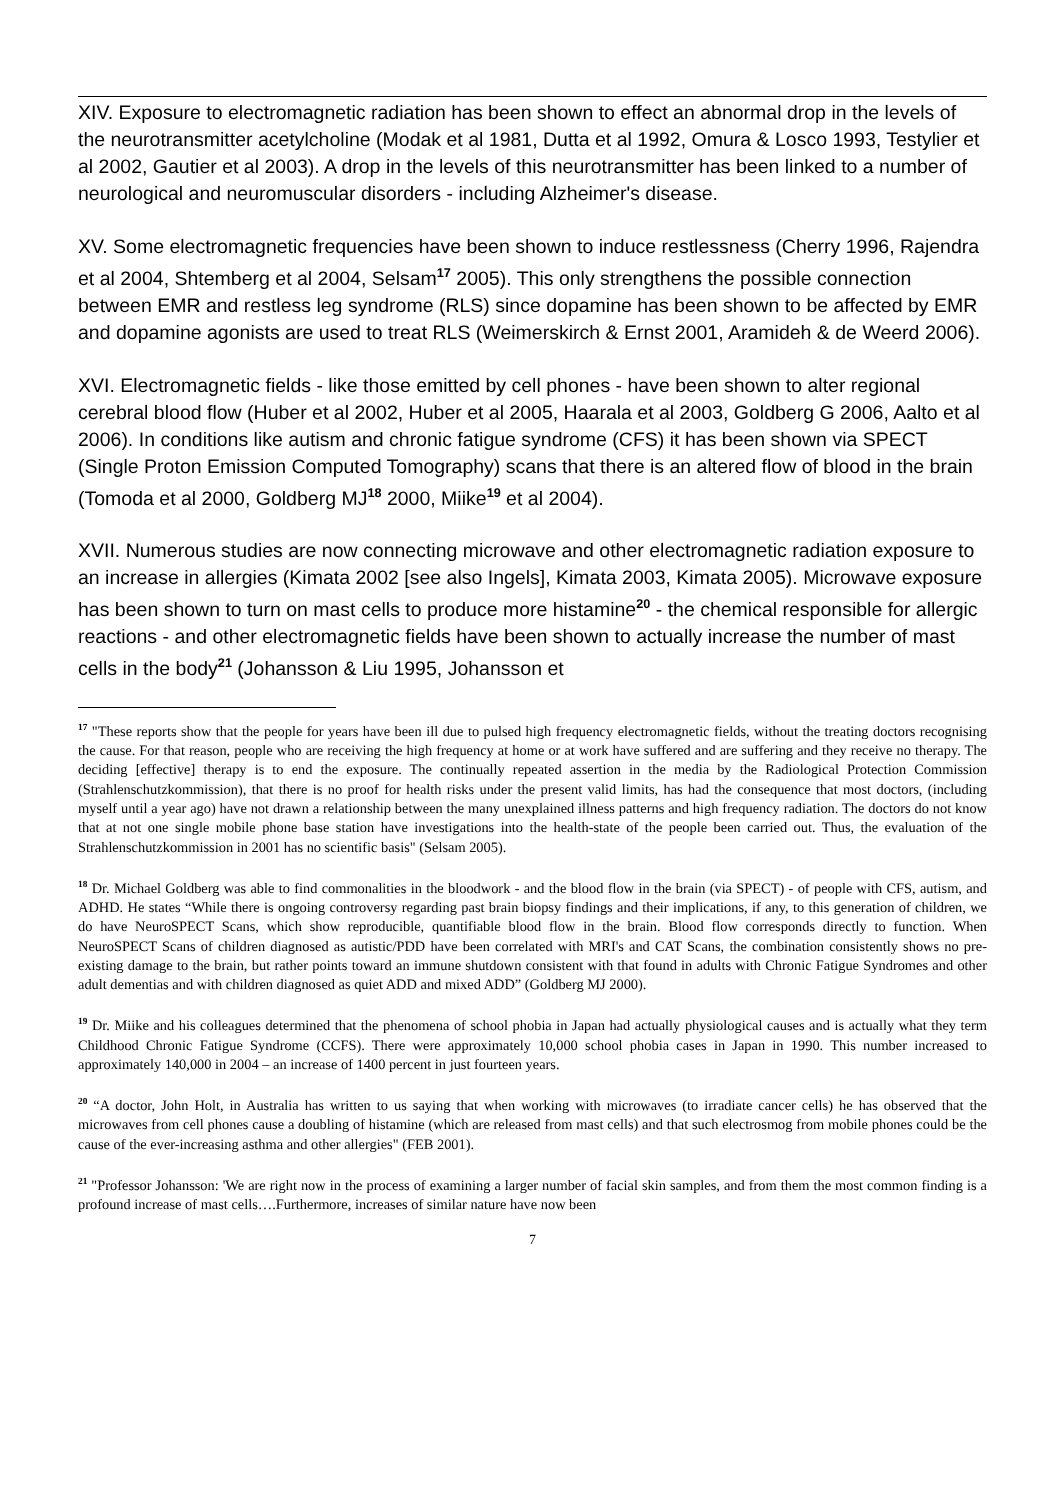XIV. Exposure to electromagnetic radiation has been shown to effect an abnormal drop in the levels of the neurotransmitter acetylcholine (Modak et al 1981, Dutta et al 1992, Omura & Losco 1993, Testylier et al 2002, Gautier et al 2003). A drop in the levels of this neurotransmitter has been linked to a number of neurological and neuromuscular disorders - including Alzheimer's disease.
XV. Some electromagnetic frequencies have been shown to induce restlessness (Cherry 1996, Rajendra et al 2004, Shtemberg et al 2004, Selsam<sup>17</sup> 2005). This only strengthens the possible connection between EMR and restless leg syndrome (RLS) since dopamine has been shown to be affected by EMR and dopamine agonists are used to treat RLS (Weimerskirch & Ernst 2001, Aramideh & de Weerd 2006).
XVI. Electromagnetic fields - like those emitted by cell phones - have been shown to alter regional cerebral blood flow (Huber et al 2002, Huber et al 2005, Haarala et al 2003, Goldberg G 2006, Aalto et al 2006). In conditions like autism and chronic fatigue syndrome (CFS) it has been shown via SPECT (Single Proton Emission Computed Tomography) scans that there is an altered flow of blood in the brain (Tomoda et al 2000, Goldberg MJ<sup>18</sup> 2000, Miike<sup>19</sup> et al 2004).
XVII. Numerous studies are now connecting microwave and other electromagnetic radiation exposure to an increase in allergies (Kimata 2002 [see also Ingels], Kimata 2003, Kimata 2005). Microwave exposure has been shown to turn on mast cells to produce more histamine<sup>20</sup> - the chemical responsible for allergic reactions - and other electromagnetic fields have been shown to actually increase the number of mast cells in the body<sup>21</sup> (Johansson & Liu 1995, Johansson et
<sup>17</sup> "These reports show that the people for years have been ill due to pulsed high frequency electromagnetic fields, without the treating doctors recognising the cause. For that reason, people who are receiving the high frequency at home or at work have suffered and are suffering and they receive no therapy. The deciding [effective] therapy is to end the exposure. The continually repeated assertion in the media by the Radiological Protection Commission (Strahlenschutzkommission), that there is no proof for health risks under the present valid limits, has had the consequence that most doctors, (including myself until a year ago) have not drawn a relationship between the many unexplained illness patterns and high frequency radiation. The doctors do not know that at not one single mobile phone base station have investigations into the health-state of the people been carried out. Thus, the evaluation of the Strahlenschutzkommission in 2001 has no scientific basis" (Selsam 2005).
<sup>18</sup> Dr. Michael Goldberg was able to find commonalities in the bloodwork - and the blood flow in the brain (via SPECT) - of people with CFS, autism, and ADHD. He states “While there is ongoing controversy regarding past brain biopsy findings and their implications, if any, to this generation of children, we do have NeuroSPECT Scans, which show reproducible, quantifiable blood flow in the brain. Blood flow corresponds directly to function. When NeuroSPECT Scans of children diagnosed as autistic/PDD have been correlated with MRI's and CAT Scans, the combination consistently shows no pre-existing damage to the brain, but rather points toward an immune shutdown consistent with that found in adults with Chronic Fatigue Syndromes and other adult dementias and with children diagnosed as quiet ADD and mixed ADD” (Goldberg MJ 2000).
<sup>19</sup> Dr. Miike and his colleagues determined that the phenomena of school phobia in Japan had actually physiological causes and is actually what they term Childhood Chronic Fatigue Syndrome (CCFS). There were approximately 10,000 school phobia cases in Japan in 1990. This number increased to approximately 140,000 in 2004 – an increase of 1400 percent in just fourteen years.
<sup>20</sup> “A doctor, John Holt, in Australia has written to us saying that when working with microwaves (to irradiate cancer cells) he has observed that the microwaves from cell phones cause a doubling of histamine (which are released from mast cells) and that such electrosmog from mobile phones could be the cause of the ever-increasing asthma and other allergies" (FEB 2001).
<sup>21</sup> "Professor Johansson: 'We are right now in the process of examining a larger number of facial skin samples, and from them the most common finding is a profound increase of mast cells….Furthermore, increases of similar nature have now been
7